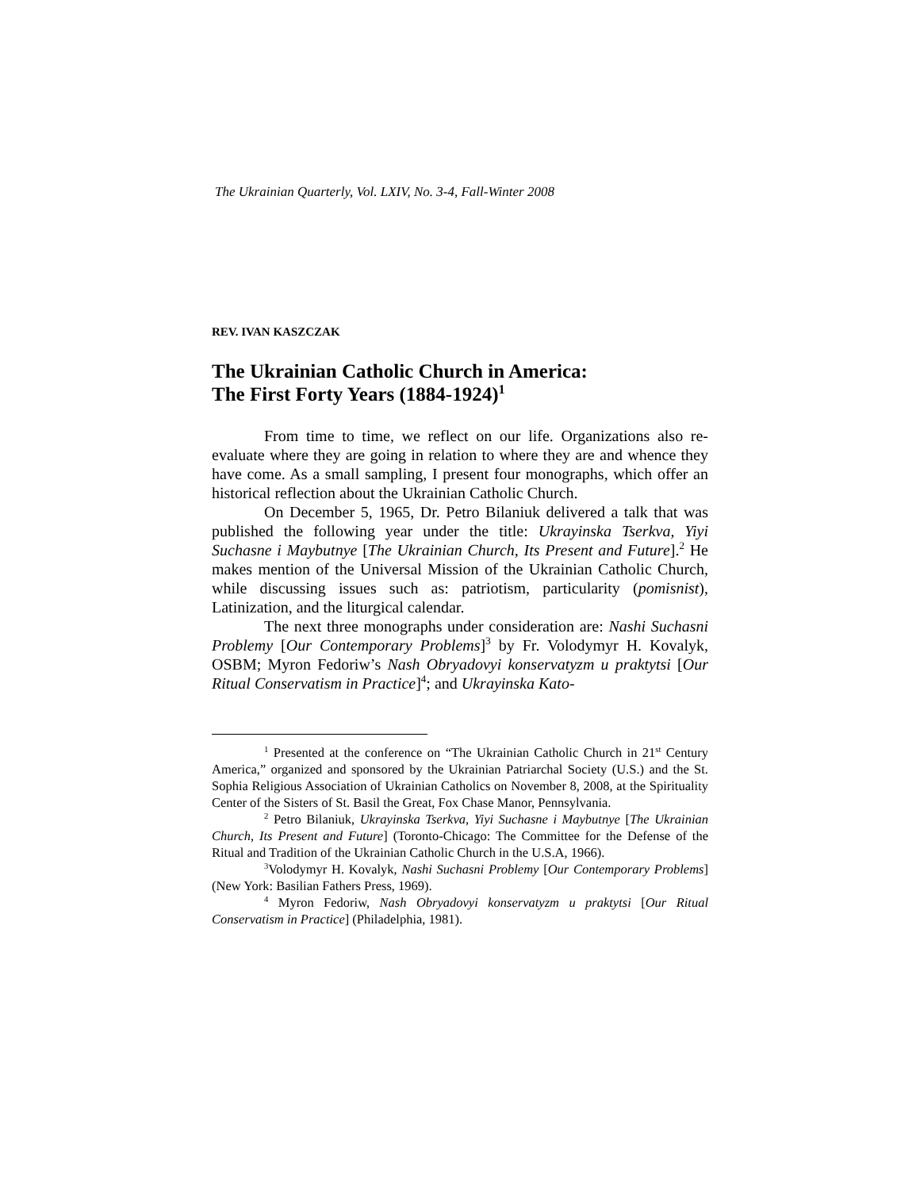The Ukrainian Quarterly, Vol. LXIV, No. 3-4, Fall-Winter 2008
REV. IVAN KASZCZAK
The Ukrainian Catholic Church in America:
The First Forty Years (1884-1924)<sup>1</sup>
From time to time, we reflect on our life. Organizations also re-evaluate where they are going in relation to where they are and whence they have come. As a small sampling, I present four monographs, which offer an historical reflection about the Ukrainian Catholic Church.
On December 5, 1965, Dr. Petro Bilaniuk delivered a talk that was published the following year under the title: Ukrayinska Tserkva, Yiyi Suchasne i Maybutnye [The Ukrainian Church, Its Present and Future].<sup>2</sup> He makes mention of the Universal Mission of the Ukrainian Catholic Church, while discussing issues such as: patriotism, particularity (pomisnist), Latinization, and the liturgical calendar.
The next three monographs under consideration are: Nashi Suchasni Problemy [Our Contemporary Problems]<sup>3</sup> by Fr. Volodymyr H. Kovalyk, OSBM; Myron Fedoriw’s Nash Obryadovyi konservatyzm u praktytsi [Our Ritual Conservatism in Practice]<sup>4</sup>; and Ukrayinska Kato-
<sup>1</sup> Presented at the conference on “The Ukrainian Catholic Church in 21<sup>st</sup> Century America,” organized and sponsored by the Ukrainian Patriarchal Society (U.S.) and the St. Sophia Religious Association of Ukrainian Catholics on November 8, 2008, at the Spirituality Center of the Sisters of St. Basil the Great, Fox Chase Manor, Pennsylvania.
<sup>2</sup> Petro Bilaniuk, Ukrayinska Tserkva, Yiyi Suchasne i Maybutnye [The Ukrainian Church, Its Present and Future] (Toronto-Chicago: The Committee for the Defense of the Ritual and Tradition of the Ukrainian Catholic Church in the U.S.A, 1966).
<sup>3</sup> Volodymyr H. Kovalyk, Nashi Suchasni Problemy [Our Contemporary Problems] (New York: Basilian Fathers Press, 1969).
<sup>4</sup> Myron Fedoriw, Nash Obryadovyi konservatyzm u praktytsi [Our Ritual Conservatism in Practice] (Philadelphia, 1981).